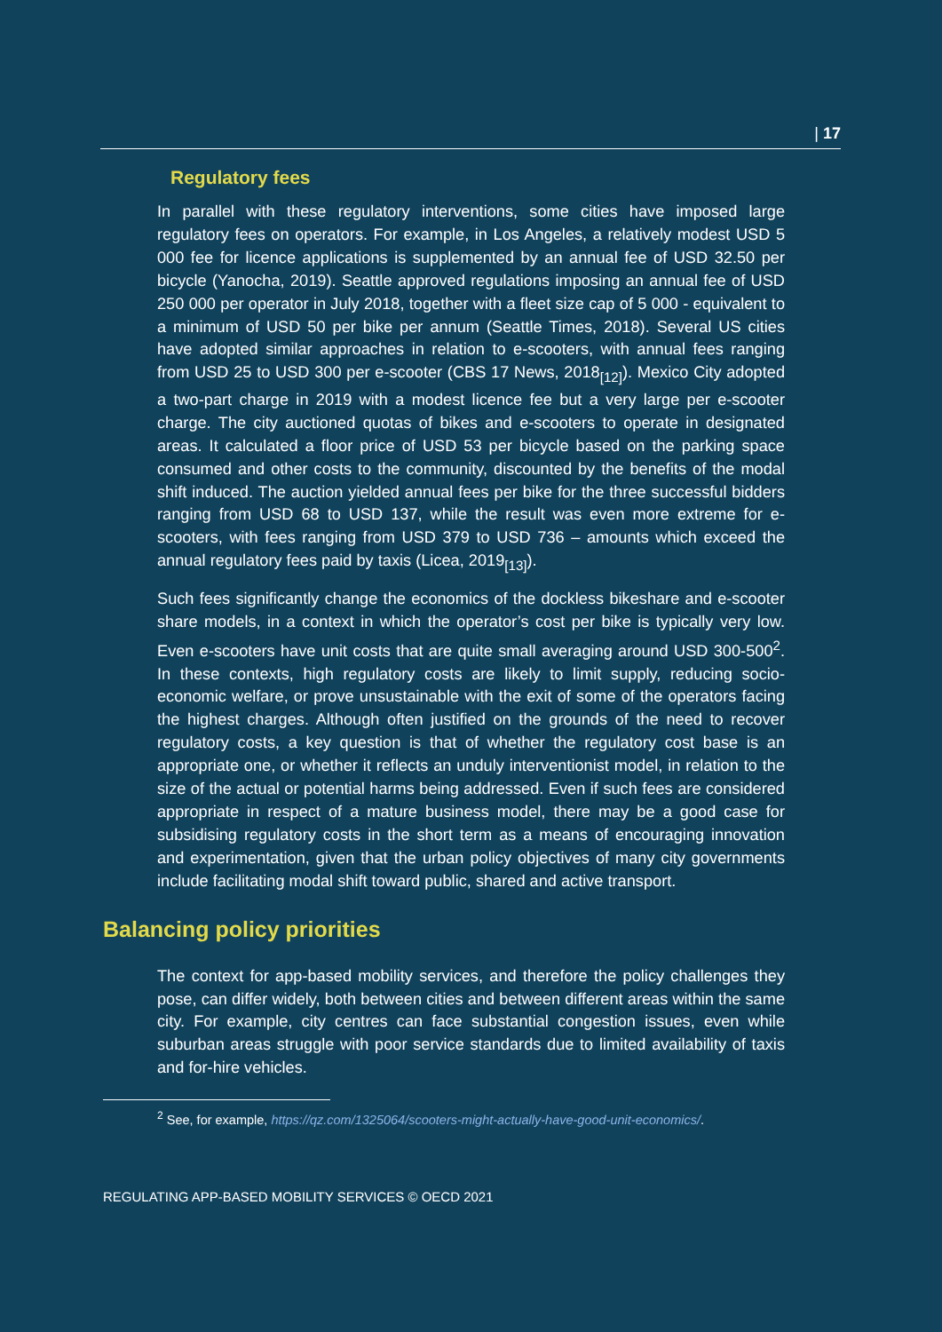| 17
Regulatory fees
In parallel with these regulatory interventions, some cities have imposed large regulatory fees on operators. For example, in Los Angeles, a relatively modest USD 5 000 fee for licence applications is supplemented by an annual fee of USD 32.50 per bicycle (Yanocha, 2019). Seattle approved regulations imposing an annual fee of USD 250 000 per operator in July 2018, together with a fleet size cap of 5 000 - equivalent to a minimum of USD 50 per bike per annum (Seattle Times, 2018). Several US cities have adopted similar approaches in relation to e-scooters, with annual fees ranging from USD 25 to USD 300 per e-scooter (CBS 17 News, 2018<sub>[12]</sub>). Mexico City adopted a two-part charge in 2019 with a modest licence fee but a very large per e-scooter charge. The city auctioned quotas of bikes and e-scooters to operate in designated areas. It calculated a floor price of USD 53 per bicycle based on the parking space consumed and other costs to the community, discounted by the benefits of the modal shift induced. The auction yielded annual fees per bike for the three successful bidders ranging from USD 68 to USD 137, while the result was even more extreme for e-scooters, with fees ranging from USD 379 to USD 736 – amounts which exceed the annual regulatory fees paid by taxis (Licea, 2019<sub>[13]</sub>).
Such fees significantly change the economics of the dockless bikeshare and e-scooter share models, in a context in which the operator’s cost per bike is typically very low. Even e-scooters have unit costs that are quite small averaging around USD 300-500<sup>2</sup>. In these contexts, high regulatory costs are likely to limit supply, reducing socio-economic welfare, or prove unsustainable with the exit of some of the operators facing the highest charges. Although often justified on the grounds of the need to recover regulatory costs, a key question is that of whether the regulatory cost base is an appropriate one, or whether it reflects an unduly interventionist model, in relation to the size of the actual or potential harms being addressed. Even if such fees are considered appropriate in respect of a mature business model, there may be a good case for subsidising regulatory costs in the short term as a means of encouraging innovation and experimentation, given that the urban policy objectives of many city governments include facilitating modal shift toward public, shared and active transport.
Balancing policy priorities
The context for app-based mobility services, and therefore the policy challenges they pose, can differ widely, both between cities and between different areas within the same city. For example, city centres can face substantial congestion issues, even while suburban areas struggle with poor service standards due to limited availability of taxis and for-hire vehicles.
<sup>2</sup> See, for example, https://qz.com/1325064/scooters-might-actually-have-good-unit-economics/.
REGULATING APP-BASED MOBILITY SERVICES © OECD 2021